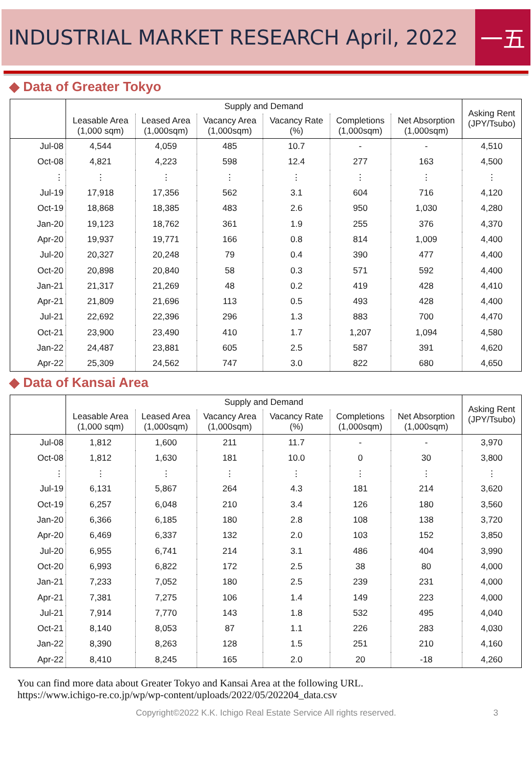INDUSTRIAL MARKET RESEARCH April, 2022
一五
◆ Data of Greater Tokyo
| | Supply and Demand | | | | | | Asking Rent (JPY/Tsubo) |
| --- | --- | --- | --- | --- | --- | --- | --- |
| | Leasable Area (1,000 sqm) | Leased Area (1,000sqm) | Vacancy Area (1,000sqm) | Vacancy Rate (%) | Completions (1,000sqm) | Net Absorption (1,000sqm) | |
| Jul-08 | 4,544 | 4,059 | 485 | 10.7 | - | - | 4,510 |
| Oct-08 | 4,821 | 4,223 | 598 | 12.4 | 277 | 163 | 4,500 |
| ⋮ | ⋮ | ⋮ | ⋮ | ⋮ | ⋮ | ⋮ | ⋮ |
| Jul-19 | 17,918 | 17,356 | 562 | 3.1 | 604 | 716 | 4,120 |
| Oct-19 | 18,868 | 18,385 | 483 | 2.6 | 950 | 1,030 | 4,280 |
| Jan-20 | 19,123 | 18,762 | 361 | 1.9 | 255 | 376 | 4,370 |
| Apr-20 | 19,937 | 19,771 | 166 | 0.8 | 814 | 1,009 | 4,400 |
| Jul-20 | 20,327 | 20,248 | 79 | 0.4 | 390 | 477 | 4,400 |
| Oct-20 | 20,898 | 20,840 | 58 | 0.3 | 571 | 592 | 4,400 |
| Jan-21 | 21,317 | 21,269 | 48 | 0.2 | 419 | 428 | 4,410 |
| Apr-21 | 21,809 | 21,696 | 113 | 0.5 | 493 | 428 | 4,400 |
| Jul-21 | 22,692 | 22,396 | 296 | 1.3 | 883 | 700 | 4,470 |
| Oct-21 | 23,900 | 23,490 | 410 | 1.7 | 1,207 | 1,094 | 4,580 |
| Jan-22 | 24,487 | 23,881 | 605 | 2.5 | 587 | 391 | 4,620 |
| Apr-22 | 25,309 | 24,562 | 747 | 3.0 | 822 | 680 | 4,650 |
◆ Data of Kansai Area
| | Supply and Demand | | | | | | Asking Rent (JPY/Tsubo) |
| --- | --- | --- | --- | --- | --- | --- | --- |
| | Leasable Area (1,000 sqm) | Leased Area (1,000sqm) | Vacancy Area (1,000sqm) | Vacancy Rate (%) | Completions (1,000sqm) | Net Absorption (1,000sqm) | |
| Jul-08 | 1,812 | 1,600 | 211 | 11.7 | - | - | 3,970 |
| Oct-08 | 1,812 | 1,630 | 181 | 10.0 | 0 | 30 | 3,800 |
| ⋮ | ⋮ | ⋮ | ⋮ | ⋮ | ⋮ | ⋮ | ⋮ |
| Jul-19 | 6,131 | 5,867 | 264 | 4.3 | 181 | 214 | 3,620 |
| Oct-19 | 6,257 | 6,048 | 210 | 3.4 | 126 | 180 | 3,560 |
| Jan-20 | 6,366 | 6,185 | 180 | 2.8 | 108 | 138 | 3,720 |
| Apr-20 | 6,469 | 6,337 | 132 | 2.0 | 103 | 152 | 3,850 |
| Jul-20 | 6,955 | 6,741 | 214 | 3.1 | 486 | 404 | 3,990 |
| Oct-20 | 6,993 | 6,822 | 172 | 2.5 | 38 | 80 | 4,000 |
| Jan-21 | 7,233 | 7,052 | 180 | 2.5 | 239 | 231 | 4,000 |
| Apr-21 | 7,381 | 7,275 | 106 | 1.4 | 149 | 223 | 4,000 |
| Jul-21 | 7,914 | 7,770 | 143 | 1.8 | 532 | 495 | 4,040 |
| Oct-21 | 8,140 | 8,053 | 87 | 1.1 | 226 | 283 | 4,030 |
| Jan-22 | 8,390 | 8,263 | 128 | 1.5 | 251 | 210 | 4,160 |
| Apr-22 | 8,410 | 8,245 | 165 | 2.0 | 20 | -18 | 4,260 |
You can find more data about Greater Tokyo and Kansai Area at the following URL.
https://www.ichigo-re.co.jp/wp/wp-content/uploads/2022/05/202204_data.csv
Copyright©2022 K.K. Ichigo Real Estate Service All rights reserved. 3